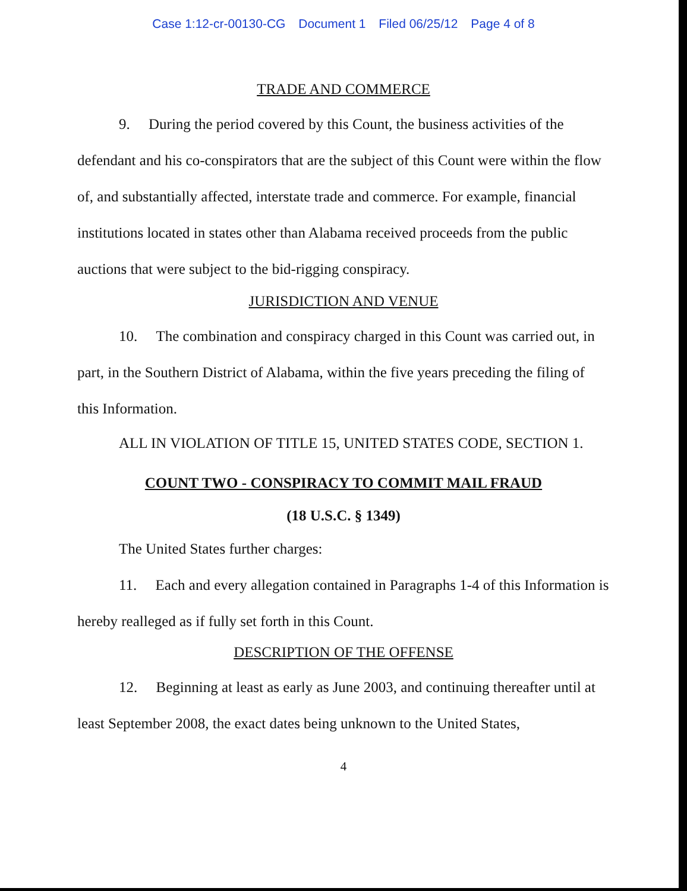Case 1:12-cr-00130-CG Document 1 Filed 06/25/12 Page 4 of 8
TRADE AND COMMERCE
9. During the period covered by this Count, the business activities of the defendant and his co-conspirators that are the subject of this Count were within the flow of, and substantially affected, interstate trade and commerce. For example, financial institutions located in states other than Alabama received proceeds from the public auctions that were subject to the bid-rigging conspiracy.
JURISDICTION AND VENUE
10. The combination and conspiracy charged in this Count was carried out, in part, in the Southern District of Alabama, within the five years preceding the filing of this Information.
ALL IN VIOLATION OF TITLE 15, UNITED STATES CODE, SECTION 1.
COUNT TWO - CONSPIRACY TO COMMIT MAIL FRAUD
(18 U.S.C. § 1349)
The United States further charges:
11. Each and every allegation contained in Paragraphs 1-4 of this Information is hereby realleged as if fully set forth in this Count.
DESCRIPTION OF THE OFFENSE
12. Beginning at least as early as June 2003, and continuing thereafter until at least September 2008, the exact dates being unknown to the United States,
4